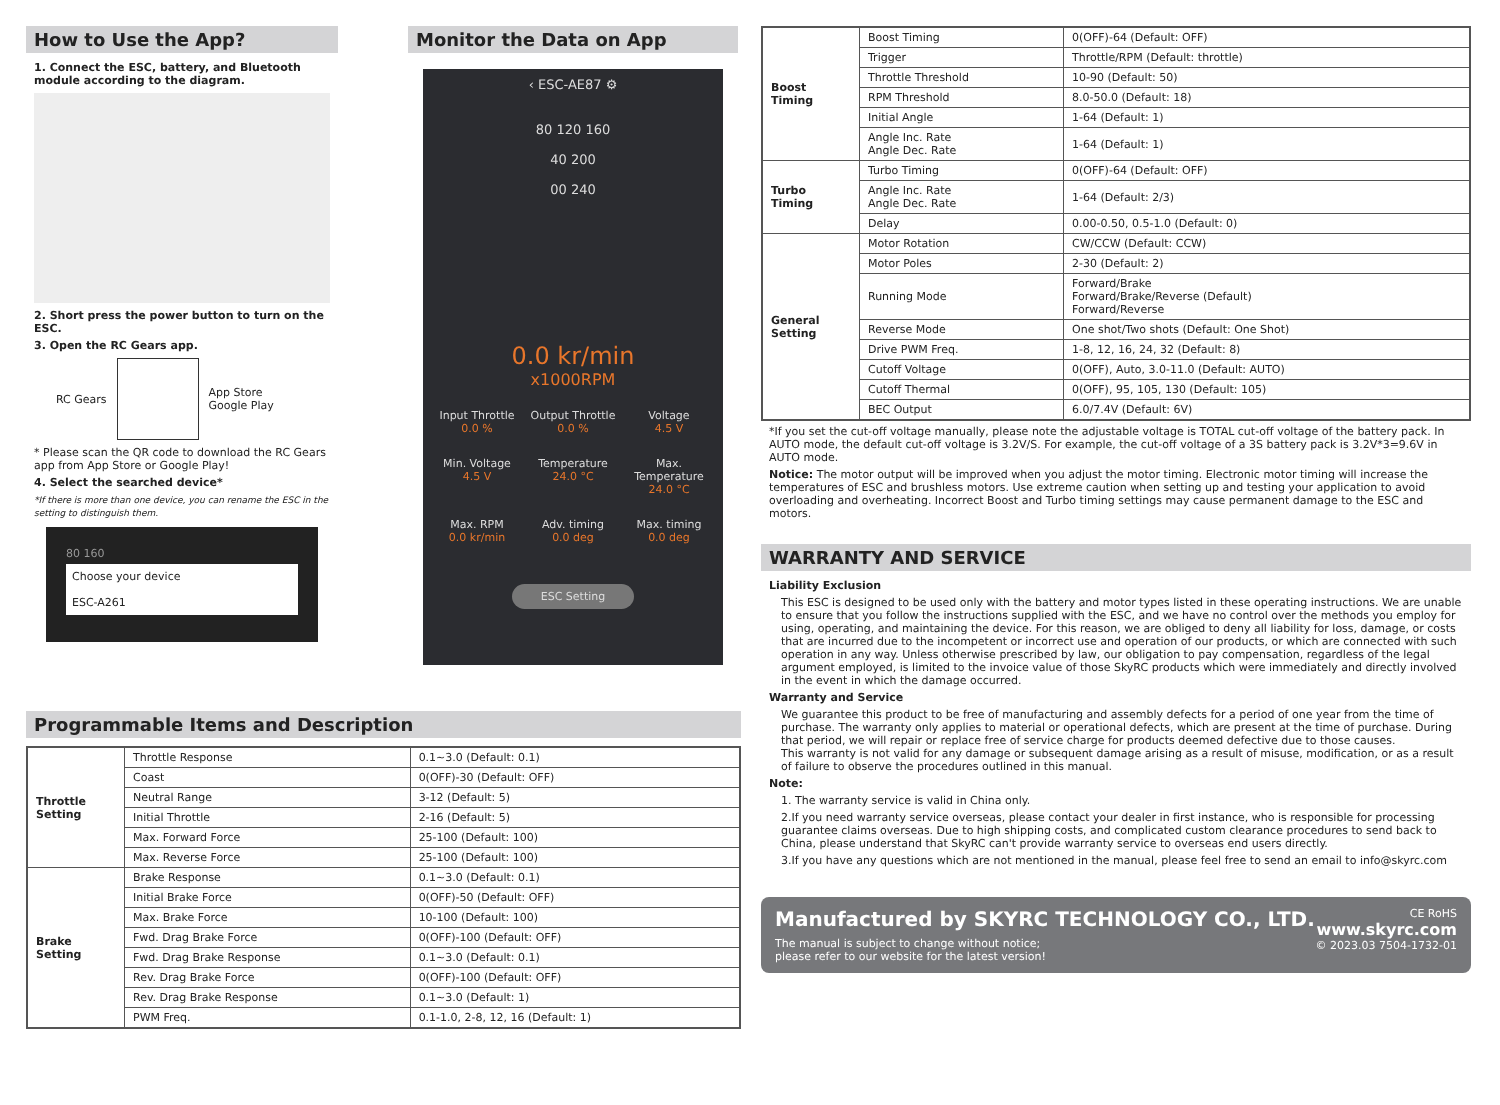How to Use the App?
1. Connect the ESC, battery, and Bluetooth module according to the diagram.
2. Short press the power button to turn on the ESC.
3. Open the RC Gears app.
RC Gears
App Store
Google Play
* Please scan the QR code to download the RC Gears app from App Store or Google Play!
4. Select the searched device*
*If there is more than one device, you can rename the ESC in the setting to distinguish them.
80 160
Choose your device
ESC-A261
Monitor the Data on App
‹ ESC-AE87 ⚙
80 120 160
40 200
00 240
0.0 kr/min
x1000RPM
Input Throttle
0.0 %
Output Throttle
0.0 %
Voltage
4.5 V
Min. Voltage
4.5 V
Temperature
24.0 °C
Max. Temperature
24.0 °C
Max. RPM
0.0 kr/min
Adv. timing
0.0 deg
Max. timing
0.0 deg
ESC Setting
Programmable Items and Description
| Throttle Setting | Throttle Response | 0.1~3.0 (Default: 0.1) |
| | Coast | 0(OFF)-30 (Default: OFF) |
| | Neutral Range | 3-12 (Default: 5) |
| | Initial Throttle | 2-16 (Default: 5) |
| | Max. Forward Force | 25-100 (Default: 100) |
| | Max. Reverse Force | 25-100 (Default: 100) |
| Brake Setting | Brake Response | 0.1~3.0 (Default: 0.1) |
| | Initial Brake Force | 0(OFF)-50 (Default: OFF) |
| | Max. Brake Force | 10-100 (Default: 100) |
| | Fwd. Drag Brake Force | 0(OFF)-100 (Default: OFF) |
| | Fwd. Drag Brake Response | 0.1~3.0 (Default: 0.1) |
| | Rev. Drag Brake Force | 0(OFF)-100 (Default: OFF) |
| | Rev. Drag Brake Response | 0.1~3.0 (Default: 1) |
| | PWM Freq. | 0.1-1.0, 2-8, 12, 16 (Default: 1) |
| Boost Timing | Boost Timing | 0(OFF)-64 (Default: OFF) |
| | Trigger | Throttle/RPM (Default: throttle) |
| | Throttle Threshold | 10-90 (Default: 50) |
| | RPM Threshold | 8.0-50.0 (Default: 18) |
| | Initial Angle | 1-64 (Default: 1) |
| | Angle Inc. Rate Angle Dec. Rate | 1-64 (Default: 1) |
| Turbo Timing | Turbo Timing | 0(OFF)-64 (Default: OFF) |
| | Angle Inc. Rate Angle Dec. Rate | 1-64 (Default: 2/3) |
| | Delay | 0.00-0.50, 0.5-1.0 (Default: 0) |
| General Setting | Motor Rotation | CW/CCW (Default: CCW) |
| | Motor Poles | 2-30 (Default: 2) |
| | Running Mode | Forward/Brake Forward/Brake/Reverse (Default) Forward/Reverse |
| | Reverse Mode | One shot/Two shots (Default: One Shot) |
| | Drive PWM Freq. | 1-8, 12, 16, 24, 32 (Default: 8) |
| | Cutoff Voltage | 0(OFF), Auto, 3.0-11.0 (Default: AUTO) |
| | Cutoff Thermal | 0(OFF), 95, 105, 130 (Default: 105) |
| | BEC Output | 6.0/7.4V (Default: 6V) |
*If you set the cut-off voltage manually, please note the adjustable voltage is TOTAL cut-off voltage of the battery pack. In AUTO mode, the default cut-off voltage is 3.2V/S. For example, the cut-off voltage of a 3S battery pack is 3.2V*3=9.6V in AUTO mode.
Notice: The motor output will be improved when you adjust the motor timing. Electronic motor timing will increase the temperatures of ESC and brushless motors. Use extreme caution when setting up and testing your application to avoid overloading and overheating. Incorrect Boost and Turbo timing settings may cause permanent damage to the ESC and motors.
WARRANTY AND SERVICE
Liability Exclusion
This ESC is designed to be used only with the battery and motor types listed in these operating instructions. We are unable to ensure that you follow the instructions supplied with the ESC, and we have no control over the methods you employ for using, operating, and maintaining the device. For this reason, we are obliged to deny all liability for loss, damage, or costs that are incurred due to the incompetent or incorrect use and operation of our products, or which are connected with such operation in any way. Unless otherwise prescribed by law, our obligation to pay compensation, regardless of the legal argument employed, is limited to the invoice value of those SkyRC products which were immediately and directly involved in the event in which the damage occurred.
Warranty and Service
We guarantee this product to be free of manufacturing and assembly defects for a period of one year from the time of purchase. The warranty only applies to material or operational defects, which are present at the time of purchase. During that period, we will repair or replace free of service charge for products deemed defective due to those causes.
This warranty is not valid for any damage or subsequent damage arising as a result of misuse, modification, or as a result of failure to observe the procedures outlined in this manual.
Note:
1. The warranty service is valid in China only.
2.If you need warranty service overseas, please contact your dealer in first instance, who is responsible for processing guarantee claims overseas. Due to high shipping costs, and complicated custom clearance procedures to send back to China, please understand that SkyRC can't provide warranty service to overseas end users directly.
3.If you have any questions which are not mentioned in the manual, please feel free to send an email to info@skyrc.com
Manufactured by SKYRC TECHNOLOGY CO., LTD.
The manual is subject to change without notice;
please refer to our website for the latest version!
CE RoHS
www.skyrc.com
© 2023.03 7504-1732-01